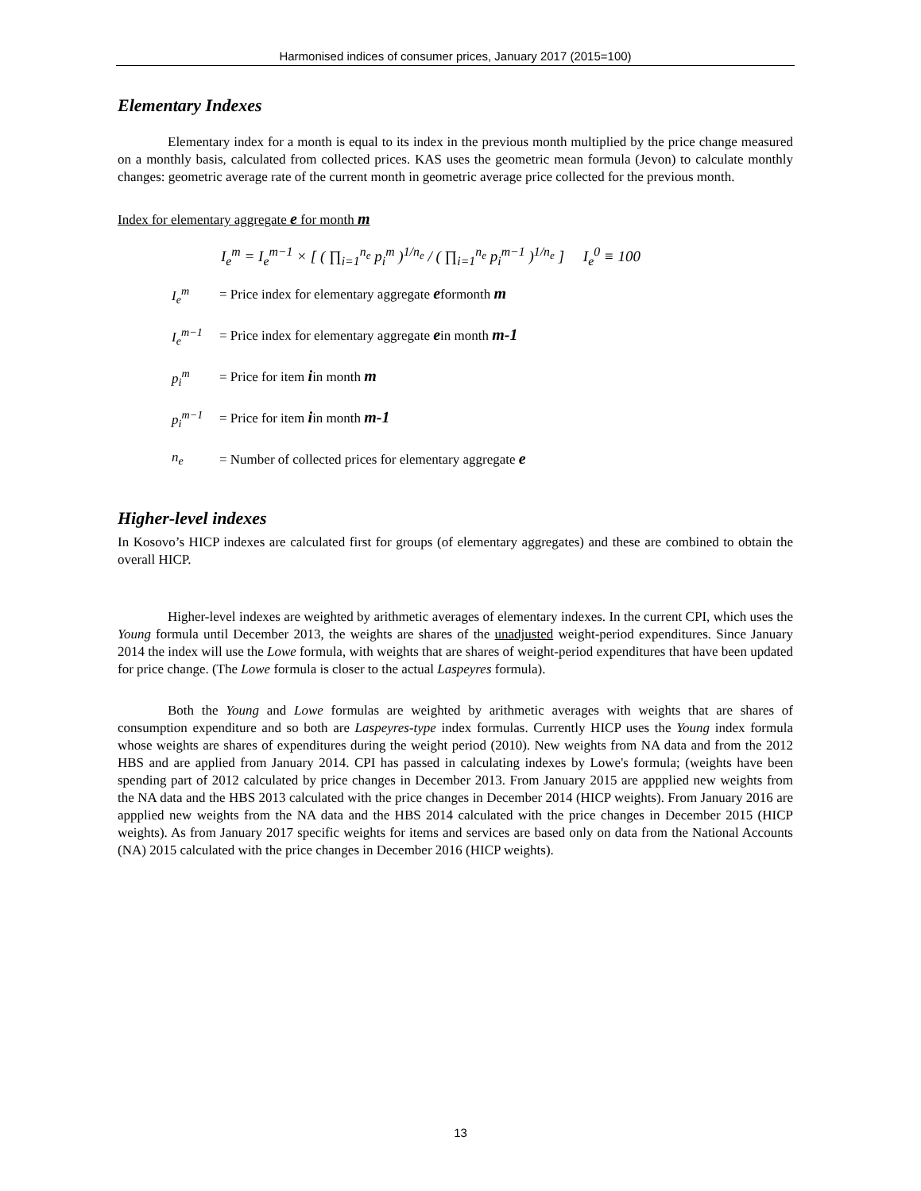Harmonised indices of consumer prices, January 2017 (2015=100)
Elementary Indexes
Elementary index for a month is equal to its index in the previous month multiplied by the price change measured on a monthly basis, calculated from collected prices. KAS uses the geometric mean formula (Jevon) to calculate monthly changes: geometric average rate of the current month in geometric average price collected for the previous month.
Index for elementary aggregate e for month m
I<sub>e</sub><sup>m</sup> = I<sub>e</sub><sup>m−1</sup> × [ ( ∏<sub>i=1</sub><sup>n<sub>e</sub></sup> p<sub>i</sub><sup>m</sup> )<sup>1/n<sub>e</sub></sup> / ( ∏<sub>i=1</sub><sup>n<sub>e</sub></sup> p<sub>i</sub><sup>m−1</sup> )<sup>1/n<sub>e</sub></sup> ] I<sub>e</sub><sup>0</sup> ≡ 100
I<sub>e</sub><sup>m</sup> = Price index for elementary aggregate eformonth m
I<sub>e</sub><sup>m−1</sup> = Price index for elementary aggregate ein month m-1
p<sub>i</sub><sup>m</sup> = Price for item iin month m
p<sub>i</sub><sup>m−1</sup> = Price for item iin month m-1
n<sub>e</sub> = Number of collected prices for elementary aggregate e
Higher-level indexes
In Kosovo’s HICP indexes are calculated first for groups (of elementary aggregates) and these are combined to obtain the overall HICP.
Higher-level indexes are weighted by arithmetic averages of elementary indexes. In the current CPI, which uses the Young formula until December 2013, the weights are shares of the unadjusted weight-period expenditures. Since January 2014 the index will use the Lowe formula, with weights that are shares of weight-period expenditures that have been updated for price change. (The Lowe formula is closer to the actual Laspeyres formula).
Both the Young and Lowe formulas are weighted by arithmetic averages with weights that are shares of consumption expenditure and so both are Laspeyres-type index formulas. Currently HICP uses the Young index formula whose weights are shares of expenditures during the weight period (2010). New weights from NA data and from the 2012 HBS and are applied from January 2014. CPI has passed in calculating indexes by Lowe's formula; (weights have been spending part of 2012 calculated by price changes in December 2013. From January 2015 are appplied new weights from the NA data and the HBS 2013 calculated with the price changes in December 2014 (HICP weights). From January 2016 are appplied new weights from the NA data and the HBS 2014 calculated with the price changes in December 2015 (HICP weights). As from January 2017 specific weights for items and services are based only on data from the National Accounts (NA) 2015 calculated with the price changes in December 2016 (HICP weights).
13